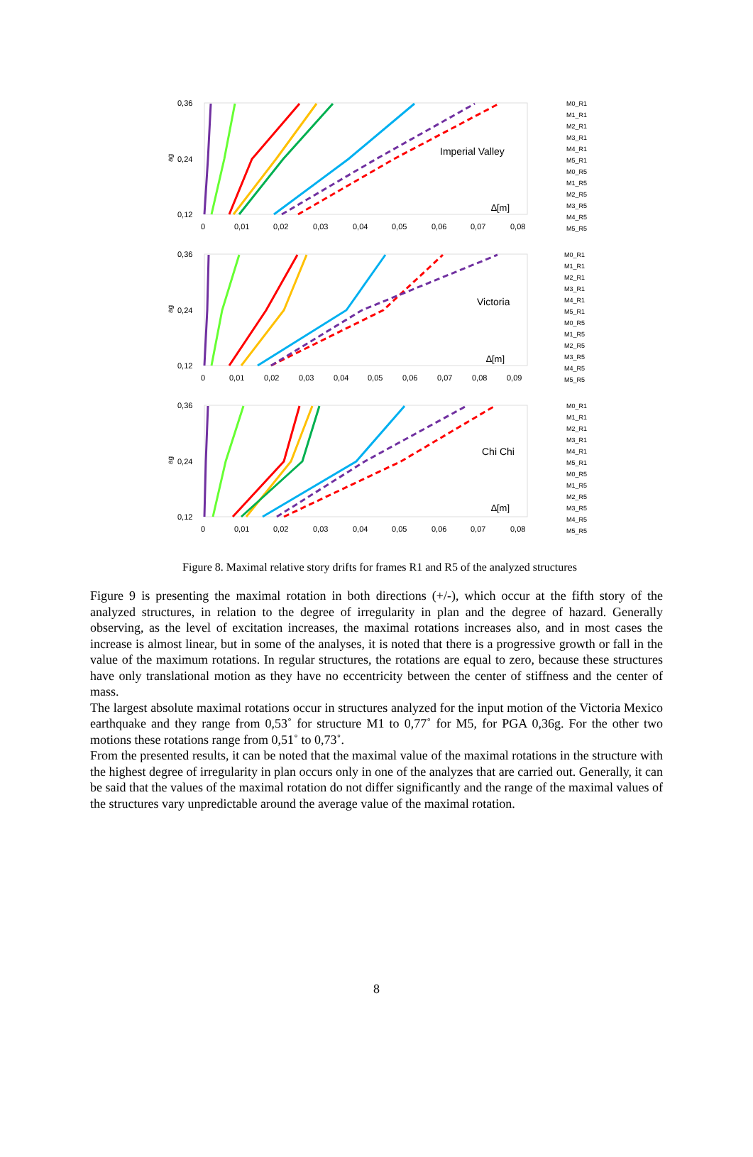0,36
0,24
0,12
0
0,01
0,02
0,03
0,04
0,05
0,06
0,07
0,08
Imperial Valley
∆[m]
0,36
0,24
0,12
0
0,01
0,02
0,03
0,04
0,05
0,06
0,07
0,08
0,09
Victoria
∆[m]
0,36
0,24
0,12
0
0,01
0,02
0,03
0,04
0,05
0,06
0,07
0,08
Chi Chi
∆[m]
M0_R1
M1_R1
M2_R1
M3_R1
M4_R1
M5_R1
M0_R5
M1_R5
M2_R5
M3_R5
M4_R5
M5_R5
M0_R1
M1_R1
M2_R1
M3_R1
M4_R1
M5_R1
M0_R5
M1_R5
M2_R5
M3_R5
M4_R5
M5_R5
M0_R1
M1_R1
M2_R1
M3_R1
M4_R1
M5_R1
M0_R5
M1_R5
M2_R5
M3_R5
M4_R5
M5_R5
ag
ag
ag
Figure 8. Maximal relative story drifts for frames R1 and R5 of the analyzed structures
Figure 9 is presenting the maximal rotation in both directions (+/-), which occur at the fifth story of the analyzed structures, in relation to the degree of irregularity in plan and the degree of hazard. Generally observing, as the level of excitation increases, the maximal rotations increases also, and in most cases the increase is almost linear, but in some of the analyses, it is noted that there is a progressive growth or fall in the value of the maximum rotations. In regular structures, the rotations are equal to zero, because these structures have only translational motion as they have no eccentricity between the center of stiffness and the center of mass.
The largest absolute maximal rotations occur in structures analyzed for the input motion of the Victoria Mexico earthquake and they range from 0,53˚ for structure M1 to 0,77˚ for M5, for PGA 0,36g. For the other two motions these rotations range from 0,51˚ to 0,73˚.
From the presented results, it can be noted that the maximal value of the maximal rotations in the structure with the highest degree of irregularity in plan occurs only in one of the analyzes that are carried out. Generally, it can be said that the values of the maximal rotation do not differ significantly and the range of the maximal values of the structures vary unpredictable around the average value of the maximal rotation.
8